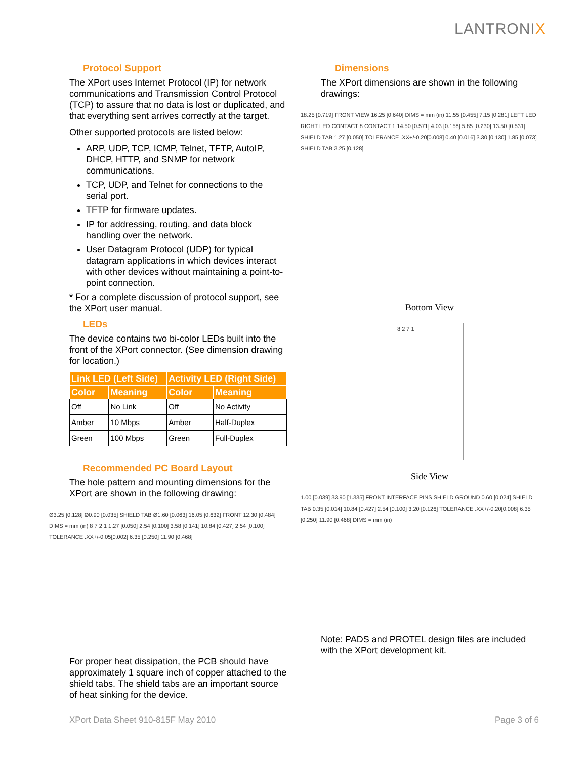LANTRONIX
Protocol Support
The XPort uses Internet Protocol (IP) for network communications and Transmission Control Protocol (TCP) to assure that no data is lost or duplicated, and that everything sent arrives correctly at the target.
Other supported protocols are listed below:
ARP, UDP, TCP, ICMP, Telnet, TFTP, AutoIP, DHCP, HTTP, and SNMP for network communications.
TCP, UDP, and Telnet for connections to the serial port.
TFTP for firmware updates.
IP for addressing, routing, and data block handling over the network.
User Datagram Protocol (UDP) for typical datagram applications in which devices interact with other devices without maintaining a point-to-point connection.
* For a complete discussion of protocol support, see the XPort user manual.
LEDs
The device contains two bi-color LEDs built into the front of the XPort connector. (See dimension drawing for location.)
| Link LED (Left Side) | | Activity LED (Right Side) | |
| --- | --- | --- | --- |
| Color | Meaning | Color | Meaning |
| Off | No Link | Off | No Activity |
| Amber | 10 Mbps | Amber | Half-Duplex |
| Green | 100 Mbps | Green | Full-Duplex |
Recommended PC Board Layout
The hole pattern and mounting dimensions for the XPort are shown in the following drawing:
Ø3.25 [0.128] Ø0.90 [0.035] SHIELD TAB Ø1.60 [0.063] 16.05 [0.632] FRONT 12.30 [0.484] DIMS = mm (in) 8 7 2 1 1.27 [0.050] 2.54 [0.100] 3.58 [0.141] 10.84 [0.427] 2.54 [0.100] TOLERANCE .XX+/-0.05[0.002] 6.35 [0.250] 11.90 [0.468]
For proper heat dissipation, the PCB should have approximately 1 square inch of copper attached to the shield tabs. The shield tabs are an important source of heat sinking for the device.
Dimensions
The XPort dimensions are shown in the following drawings:
18.25 [0.719] FRONT VIEW 16.25 [0.640] DIMS = mm (in) 11.55 [0.455] 7.15 [0.281] LEFT LED RIGHT LED CONTACT 8 CONTACT 1 14.50 [0.571] 4.03 [0.158] 5.85 [0.230] 13.50 [0.531] SHIELD TAB 1.27 [0.050] TOLERANCE .XX+/-0.20[0.008] 0.40 [0.016] 3.30 [0.130] 1.85 [0.073] SHIELD TAB 3.25 [0.128]
Bottom View
8 2 7 1
Side View
1.00 [0.039] 33.90 [1.335] FRONT INTERFACE PINS SHIELD GROUND 0.60 [0.024] SHIELD TAB 0.35 [0.014] 10.84 [0.427] 2.54 [0.100] 3.20 [0.126] TOLERANCE .XX+/-0.20[0.008] 6.35 [0.250] 11.90 [0.468] DIMS = mm (in)
Note: PADS and PROTEL design files are included with the XPort development kit.
XPort Data Sheet 910-815F May 2010 Page 3 of 6